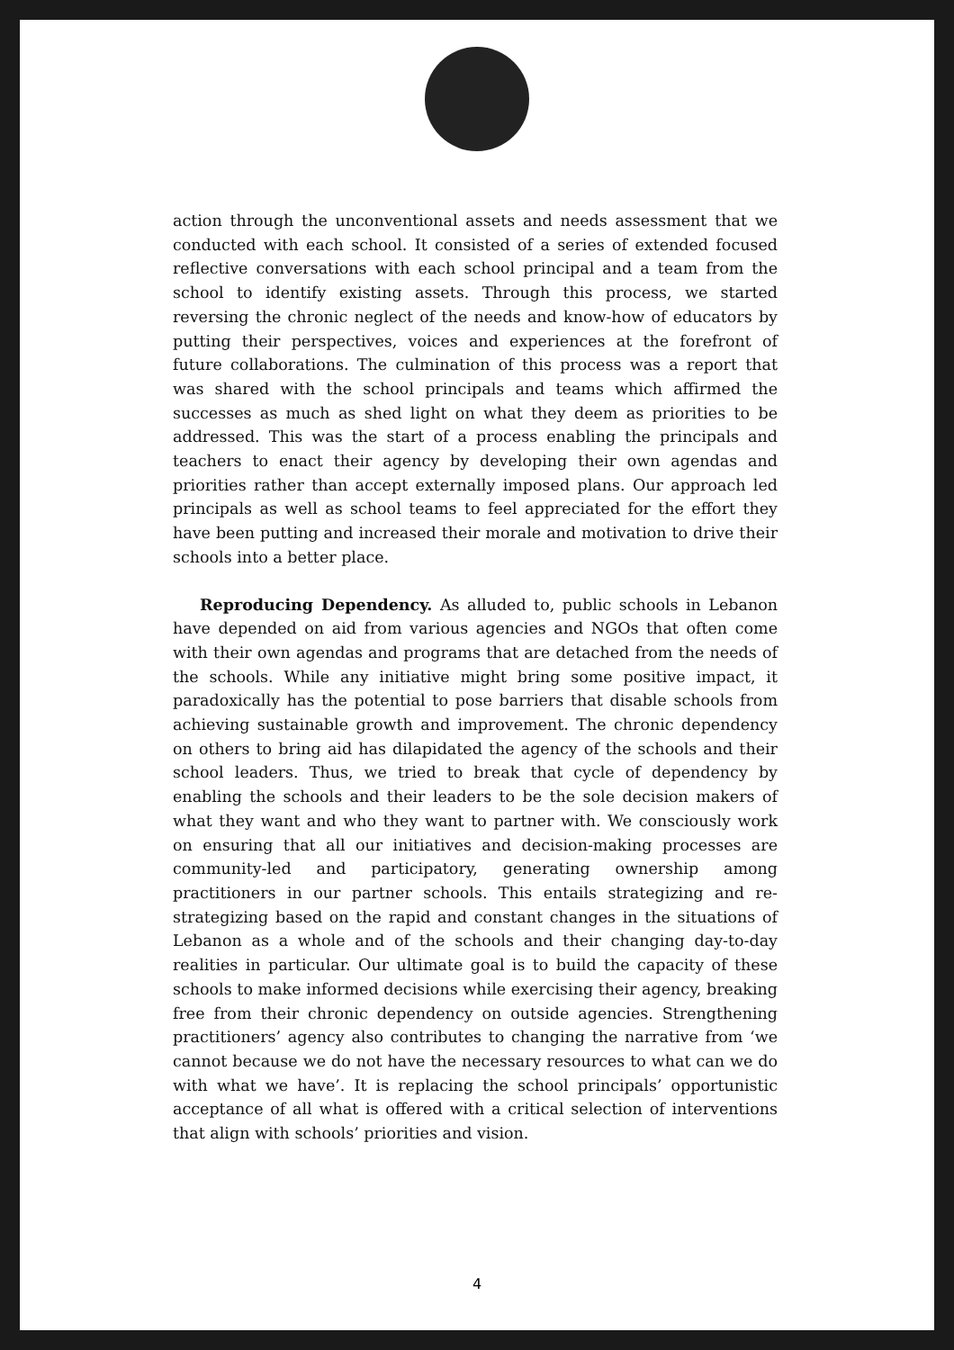action through the unconventional assets and needs assessment that we conducted with each school. It consisted of a series of extended focused reflective conversations with each school principal and a team from the school to identify existing assets. Through this process, we started reversing the chronic neglect of the needs and know-how of educators by putting their perspectives, voices and experiences at the forefront of future collaborations. The culmination of this process was a report that was shared with the school principals and teams which affirmed the successes as much as shed light on what they deem as priorities to be addressed. This was the start of a process enabling the principals and teachers to enact their agency by developing their own agendas and priorities rather than accept externally imposed plans. Our approach led principals as well as school teams to feel appreciated for the effort they have been putting and increased their morale and motivation to drive their schools into a better place.
Reproducing Dependency. As alluded to, public schools in Lebanon have depended on aid from various agencies and NGOs that often come with their own agendas and programs that are detached from the needs of the schools. While any initiative might bring some positive impact, it paradoxically has the potential to pose barriers that disable schools from achieving sustainable growth and improvement. The chronic dependency on others to bring aid has dilapidated the agency of the schools and their school leaders. Thus, we tried to break that cycle of dependency by enabling the schools and their leaders to be the sole decision makers of what they want and who they want to partner with. We consciously work on ensuring that all our initiatives and decision-making processes are community-led and participatory, generating ownership among practitioners in our partner schools. This entails strategizing and re-strategizing based on the rapid and constant changes in the situations of Lebanon as a whole and of the schools and their changing day-to-day realities in particular. Our ultimate goal is to build the capacity of these schools to make informed decisions while exercising their agency, breaking free from their chronic dependency on outside agencies. Strengthening practitioners’ agency also contributes to changing the narrative from ‘we cannot because we do not have the necessary resources to what can we do with what we have’. It is replacing the school principals’ opportunistic acceptance of all what is offered with a critical selection of interventions that align with schools’ priorities and vision.
4